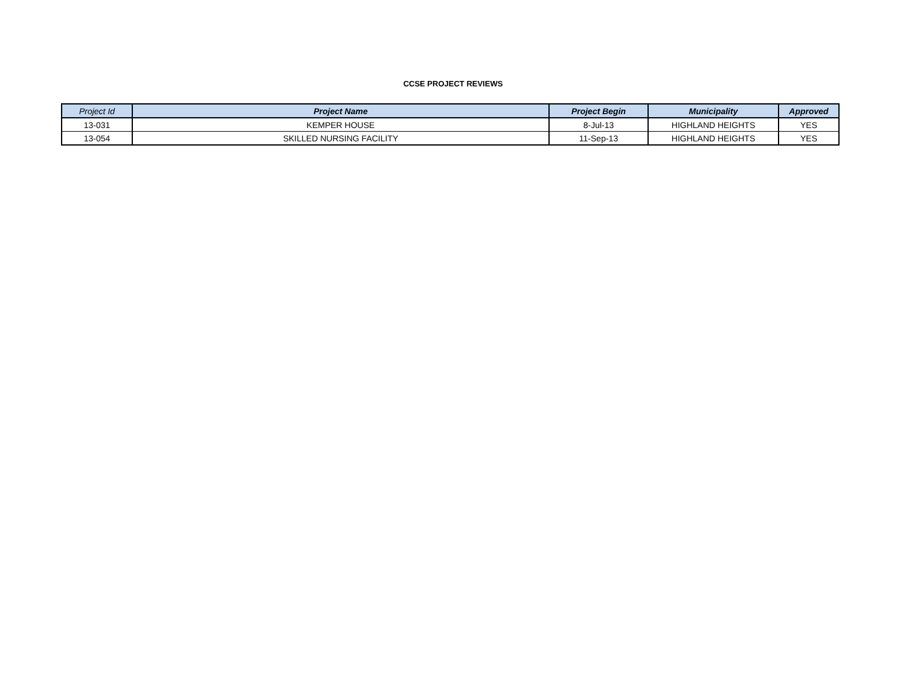CCSE PROJECT REVIEWS
| Project Id | Project Name | Project Begin | Municipality | Approved |
| --- | --- | --- | --- | --- |
| 13-031 | KEMPER HOUSE | 8-Jul-13 | HIGHLAND HEIGHTS | YES |
| 13-054 | SKILLED NURSING FACILITY | 11-Sep-13 | HIGHLAND HEIGHTS | YES |